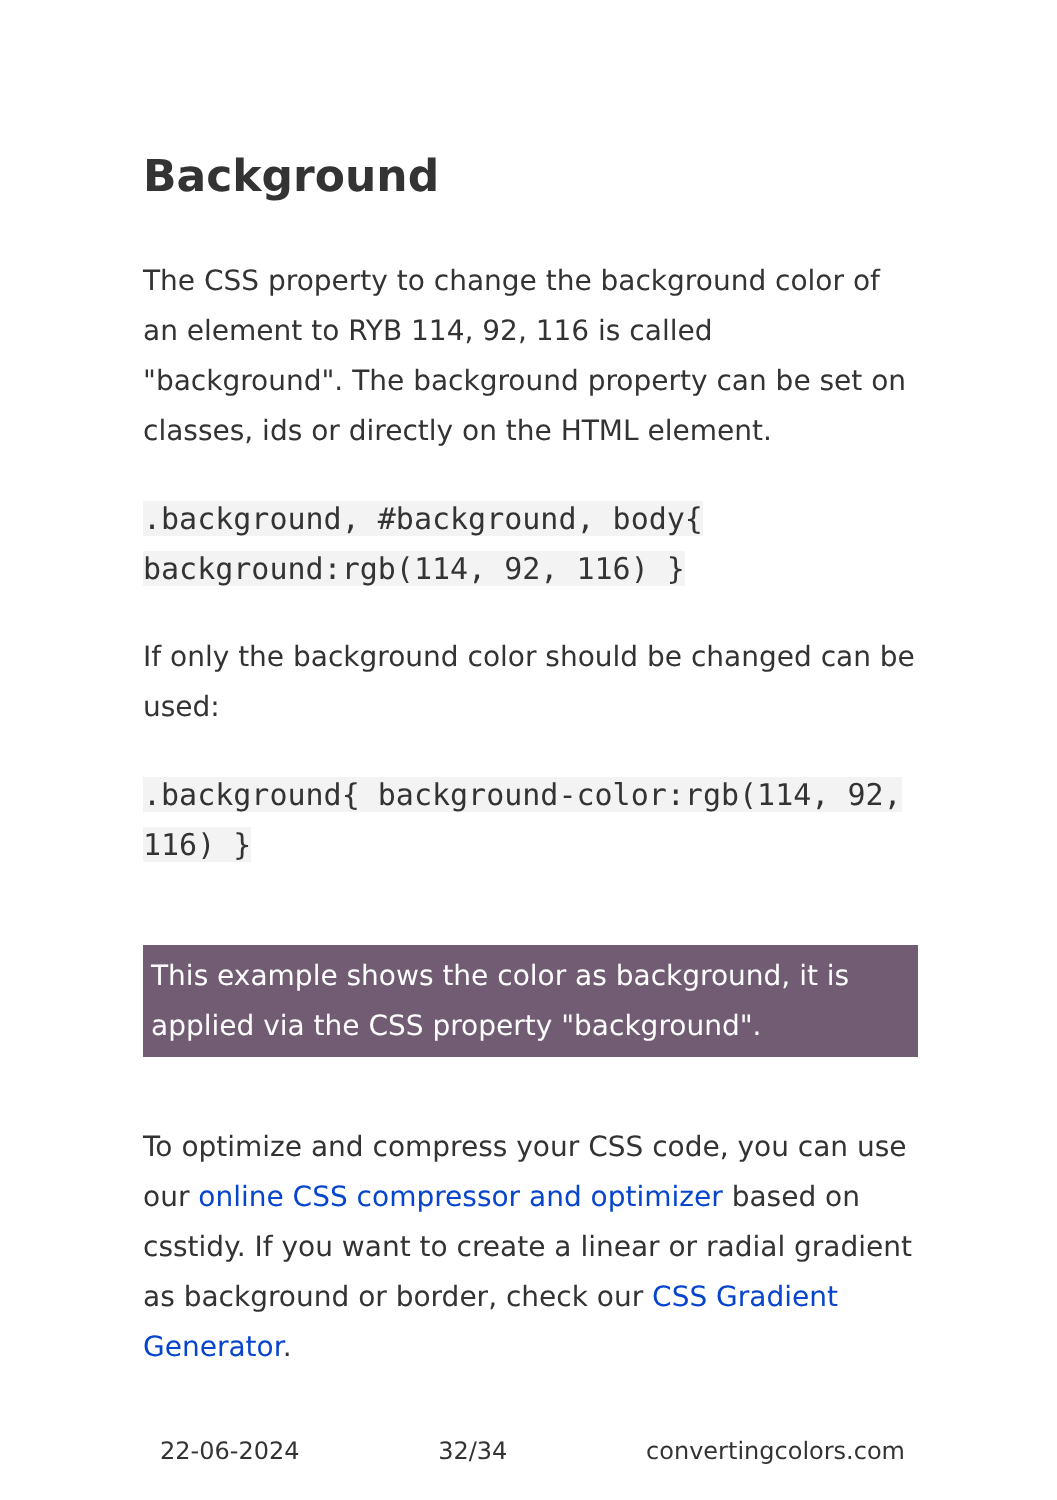Background
The CSS property to change the background color of an element to RYB 114, 92, 116 is called "background". The background property can be set on classes, ids or directly on the HTML element.
.background, #background, body{ background:rgb(114, 92, 116) }
If only the background color should be changed can be used:
.background{ background-color:rgb(114, 92, 116) }
This example shows the color as background, it is applied via the CSS property "background".
To optimize and compress your CSS code, you can use our online CSS compressor and optimizer based on csstidy. If you want to create a linear or radial gradient as background or border, check our CSS Gradient Generator.
22-06-2024 32/34 convertingcolors.com